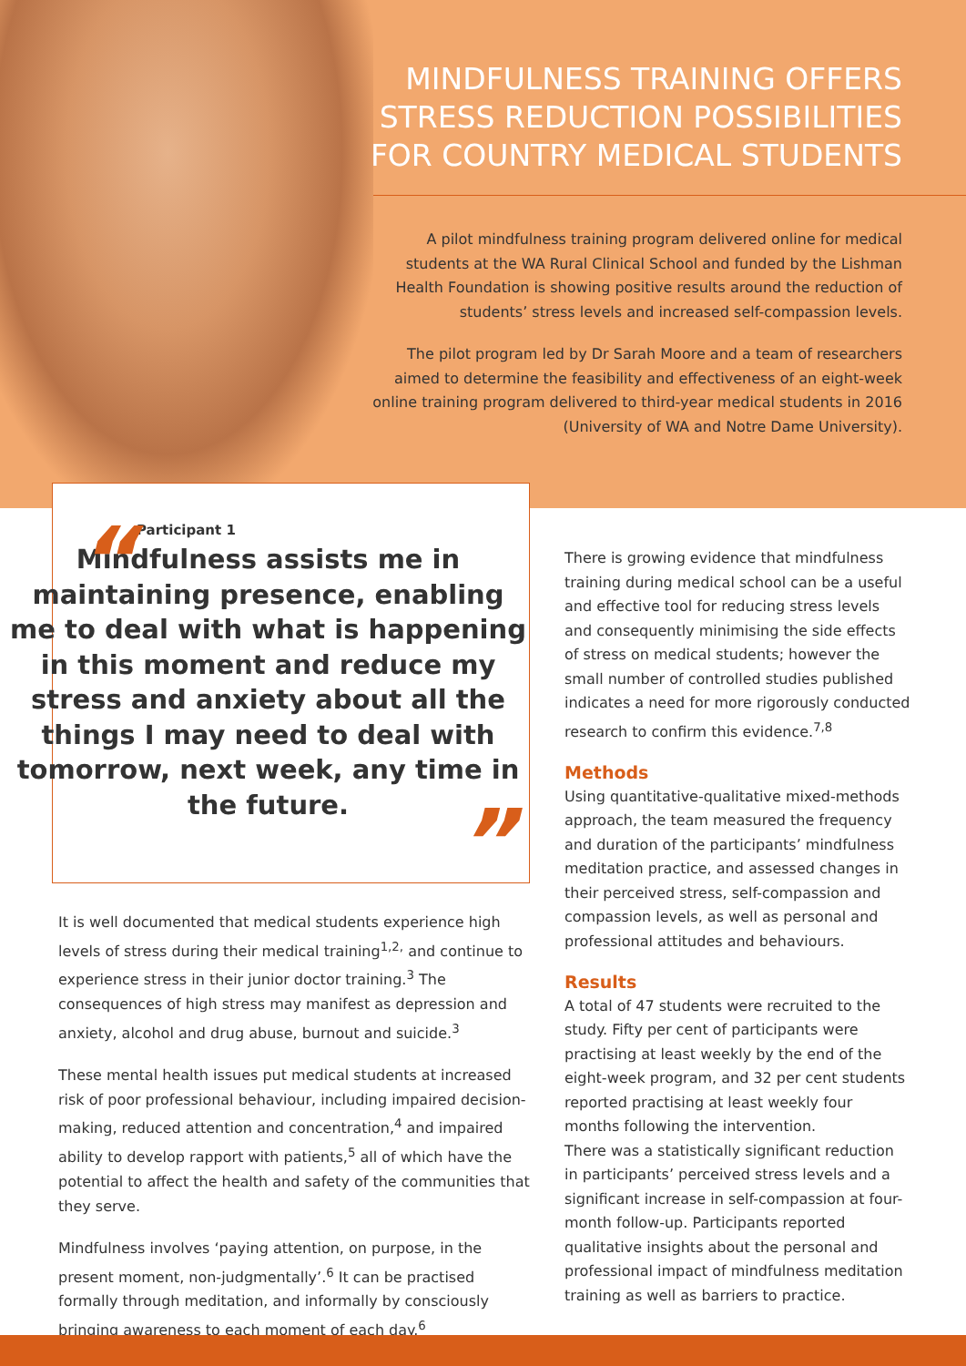MINDFULNESS TRAINING OFFERS STRESS REDUCTION POSSIBILITIES FOR COUNTRY MEDICAL STUDENTS
A pilot mindfulness training program delivered online for medical students at the WA Rural Clinical School and funded by the Lishman Health Foundation is showing positive results around the reduction of students’ stress levels and increased self-compassion levels.
The pilot program led by Dr Sarah Moore and a team of researchers aimed to determine the feasibility and effectiveness of an eight-week online training program delivered to third-year medical students in 2016 (University of WA and Notre Dame University).
“
Participant 1
Mindfulness assists me in maintaining presence, enabling me to deal with what is happening in this moment and reduce my stress and anxiety about all the things I may need to deal with tomorrow, next week, any time in the future.
”
It is well documented that medical students experience high levels of stress during their medical training<sup>1,2,</sup> and continue to experience stress in their junior doctor training.<sup>3</sup> The consequences of high stress may manifest as depression and anxiety, alcohol and drug abuse, burnout and suicide.<sup>3</sup>
These mental health issues put medical students at increased risk of poor professional behaviour, including impaired decision-making, reduced attention and concentration,<sup>4</sup> and impaired ability to develop rapport with patients,<sup>5</sup> all of which have the potential to affect the health and safety of the communities that they serve.
Mindfulness involves ‘paying attention, on purpose, in the present moment, non-judgmentally’.<sup>6</sup> It can be practised formally through meditation, and informally by consciously bringing awareness to each moment of each day.<sup>6</sup>
There is growing evidence that mindfulness training during medical school can be a useful and effective tool for reducing stress levels and consequently minimising the side effects of stress on medical students; however the small number of controlled studies published indicates a need for more rigorously conducted research to confirm this evidence.<sup>7,8</sup>
Methods
Using quantitative-qualitative mixed-methods approach, the team measured the frequency and duration of the participants’ mindfulness meditation practice, and assessed changes in their perceived stress, self-compassion and compassion levels, as well as personal and professional attitudes and behaviours.
Results
A total of 47 students were recruited to the study. Fifty per cent of participants were practising at least weekly by the end of the eight-week program, and 32 per cent students reported practising at least weekly four months following the intervention.
There was a statistically significant reduction in participants’ perceived stress levels and a significant increase in self-compassion at four-month follow-up. Participants reported qualitative insights about the personal and professional impact of mindfulness meditation training as well as barriers to practice.